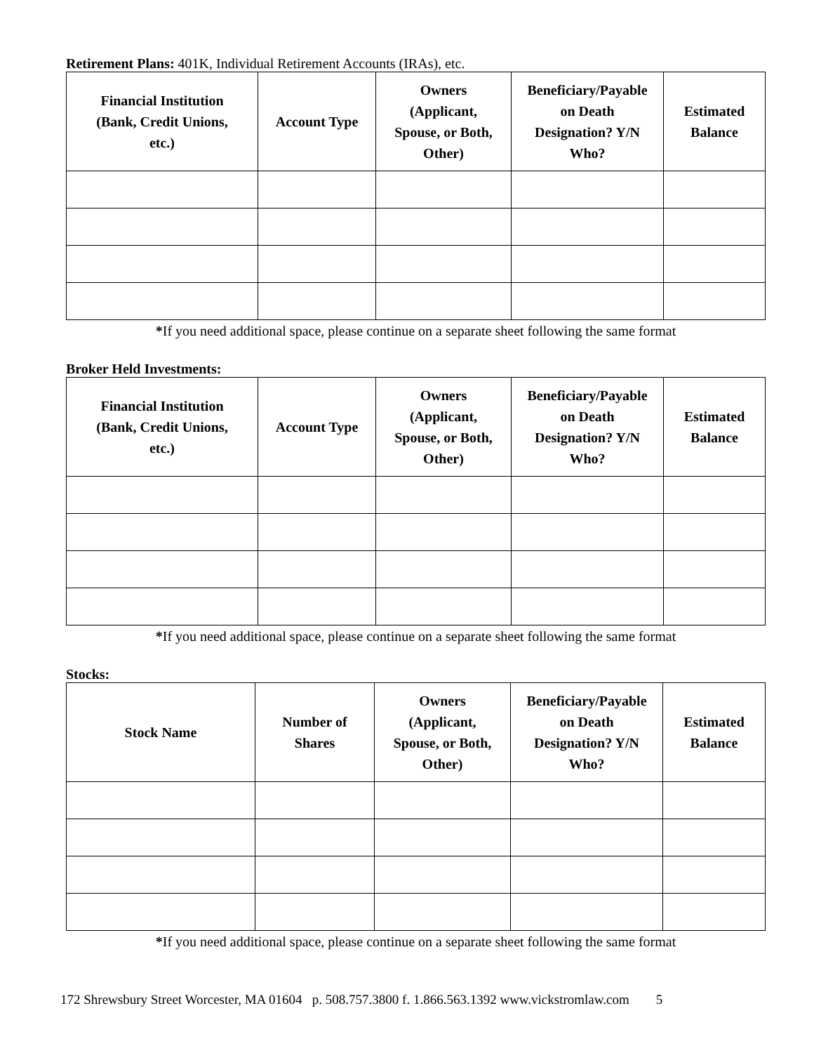Retirement Plans: 401K, Individual Retirement Accounts (IRAs), etc.
| Financial Institution (Bank, Credit Unions, etc.) | Account Type | Owners (Applicant, Spouse, or Both, Other) | Beneficiary/Payable on Death Designation? Y/N Who? | Estimated Balance |
| --- | --- | --- | --- | --- |
*If you need additional space, please continue on a separate sheet following the same format
Broker Held Investments:
| Financial Institution (Bank, Credit Unions, etc.) | Account Type | Owners (Applicant, Spouse, or Both, Other) | Beneficiary/Payable on Death Designation? Y/N Who? | Estimated Balance |
| --- | --- | --- | --- | --- |
*If you need additional space, please continue on a separate sheet following the same format
Stocks:
| Stock Name | Number of Shares | Owners (Applicant, Spouse, or Both, Other) | Beneficiary/Payable on Death Designation? Y/N Who? | Estimated Balance |
| --- | --- | --- | --- | --- |
*If you need additional space, please continue on a separate sheet following the same format
172 Shrewsbury Street Worcester, MA 01604 p. 508.757.3800 f. 1.866.563.1392 www.vickstromlaw.com 5